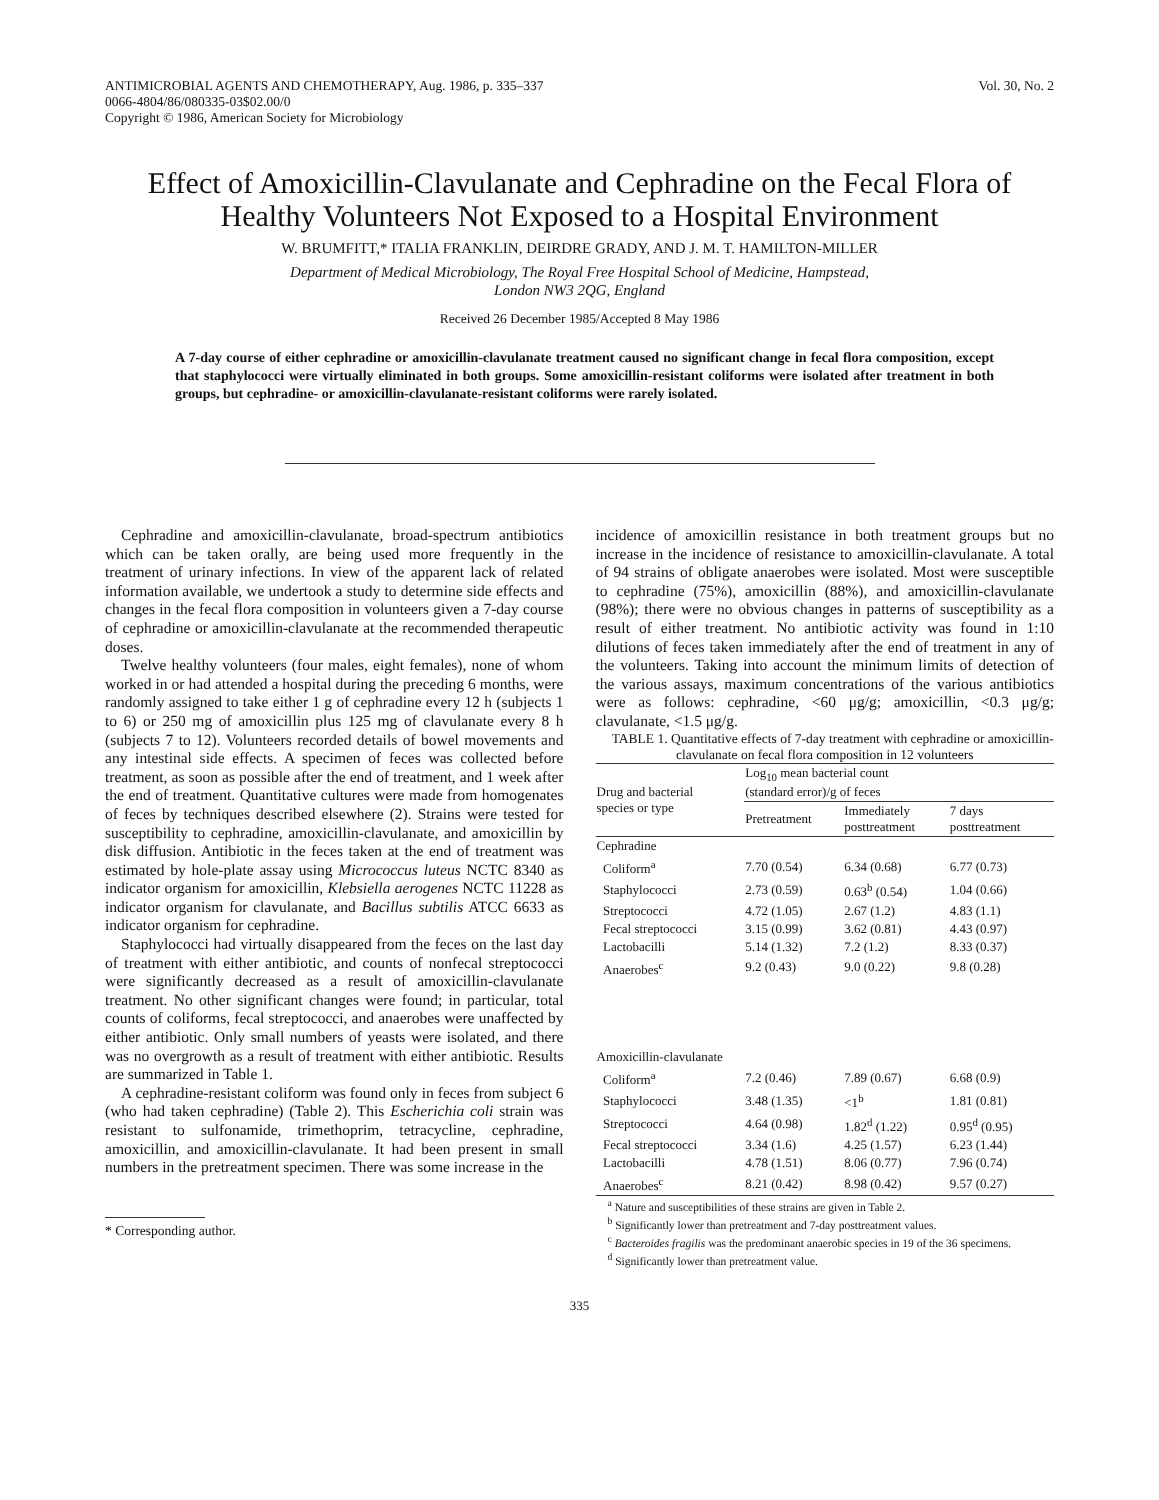ANTIMICROBIAL AGENTS AND CHEMOTHERAPY, Aug. 1986, p. 335–337
0066-4804/86/080335-03$02.00/0
Copyright © 1986, American Society for Microbiology
Vol. 30, No. 2
Effect of Amoxicillin-Clavulanate and Cephradine on the Fecal Flora of Healthy Volunteers Not Exposed to a Hospital Environment
W. BRUMFITT,* ITALIA FRANKLIN, DEIRDRE GRADY, AND J. M. T. HAMILTON-MILLER
Department of Medical Microbiology, The Royal Free Hospital School of Medicine, Hampstead,
London NW3 2QG, England
Received 26 December 1985/Accepted 8 May 1986
A 7-day course of either cephradine or amoxicillin-clavulanate treatment caused no significant change in fecal flora composition, except that staphylococci were virtually eliminated in both groups. Some amoxicillin-resistant coliforms were isolated after treatment in both groups, but cephradine- or amoxicillin-clavulanate-resistant coliforms were rarely isolated.
Cephradine and amoxicillin-clavulanate, broad-spectrum antibiotics which can be taken orally, are being used more frequently in the treatment of urinary infections. In view of the apparent lack of related information available, we undertook a study to determine side effects and changes in the fecal flora composition in volunteers given a 7-day course of cephradine or amoxicillin-clavulanate at the recommended therapeutic doses.
Twelve healthy volunteers (four males, eight females), none of whom worked in or had attended a hospital during the preceding 6 months, were randomly assigned to take either 1 g of cephradine every 12 h (subjects 1 to 6) or 250 mg of amoxicillin plus 125 mg of clavulanate every 8 h (subjects 7 to 12). Volunteers recorded details of bowel movements and any intestinal side effects. A specimen of feces was collected before treatment, as soon as possible after the end of treatment, and 1 week after the end of treatment. Quantitative cultures were made from homogenates of feces by techniques described elsewhere (2). Strains were tested for susceptibility to cephradine, amoxicillin-clavulanate, and amoxicillin by disk diffusion. Antibiotic in the feces taken at the end of treatment was estimated by hole-plate assay using Micrococcus luteus NCTC 8340 as indicator organism for amoxicillin, Klebsiella aerogenes NCTC 11228 as indicator organism for clavulanate, and Bacillus subtilis ATCC 6633 as indicator organism for cephradine.
Staphylococci had virtually disappeared from the feces on the last day of treatment with either antibiotic, and counts of nonfecal streptococci were significantly decreased as a result of amoxicillin-clavulanate treatment. No other significant changes were found; in particular, total counts of coliforms, fecal streptococci, and anaerobes were unaffected by either antibiotic. Only small numbers of yeasts were isolated, and there was no overgrowth as a result of treatment with either antibiotic. Results are summarized in Table 1.
A cephradine-resistant coliform was found only in feces from subject 6 (who had taken cephradine) (Table 2). This Escherichia coli strain was resistant to sulfonamide, trimethoprim, tetracycline, cephradine, amoxicillin, and amoxicillin-clavulanate. It had been present in small numbers in the pretreatment specimen. There was some increase in the
* Corresponding author.
incidence of amoxicillin resistance in both treatment groups but no increase in the incidence of resistance to amoxicillin-clavulanate. A total of 94 strains of obligate anaerobes were isolated. Most were susceptible to cephradine (75%), amoxicillin (88%), and amoxicillin-clavulanate (98%); there were no obvious changes in patterns of susceptibility as a result of either treatment. No antibiotic activity was found in 1:10 dilutions of feces taken immediately after the end of treatment in any of the volunteers. Taking into account the minimum limits of detection of the various assays, maximum concentrations of the various antibiotics were as follows: cephradine, <60 μg/g; amoxicillin, <0.3 μg/g; clavulanate, <1.5 μg/g.
TABLE 1. Quantitative effects of 7-day treatment with cephradine or amoxicillin-clavulanate on fecal flora composition in 12 volunteers
| Drug and bacterial species or type | Log<sub>10</sub> mean bacterial count (standard error)/g of feces | | |
| --- | --- | --- | --- |
| | Pretreatment | Immediately posttreatment | 7 days posttreatment |
| Cephradine | | | |
| Coliform<sup>a</sup> | 7.70 (0.54) | 6.34 (0.68) | 6.77 (0.73) |
| Staphylococci | 2.73 (0.59) | 0.63<sup>b</sup> (0.54) | 1.04 (0.66) |
| Streptococci | 4.72 (1.05) | 2.67 (1.2) | 4.83 (1.1) |
| Fecal streptococci | 3.15 (0.99) | 3.62 (0.81) | 4.43 (0.97) |
| Lactobacilli | 5.14 (1.32) | 7.2 (1.2) | 8.33 (0.37) |
| Anaerobes<sup>c</sup> | 9.2 (0.43) | 9.0 (0.22) | 9.8 (0.28) |
| Amoxicillin-clavulanate | | | |
| Coliform<sup>a</sup> | 7.2 (0.46) | 7.89 (0.67) | 6.68 (0.9) |
| Staphylococci | 3.48 (1.35) | <1<sup>b</sup> | 1.81 (0.81) |
| Streptococci | 4.64 (0.98) | 1.82<sup>d</sup> (1.22) | 0.95<sup>d</sup> (0.95) |
| Fecal streptococci | 3.34 (1.6) | 4.25 (1.57) | 6.23 (1.44) |
| Lactobacilli | 4.78 (1.51) | 8.06 (0.77) | 7.96 (0.74) |
| Anaerobes<sup>c</sup> | 8.21 (0.42) | 8.98 (0.42) | 9.57 (0.27) |
<sup>a</sup> Nature and susceptibilities of these strains are given in Table 2.
<sup>b</sup> Significantly lower than pretreatment and 7-day posttreatment values.
<sup>c</sup> Bacteroides fragilis was the predominant anaerobic species in 19 of the 36 specimens.
<sup>d</sup> Significantly lower than pretreatment value.
335